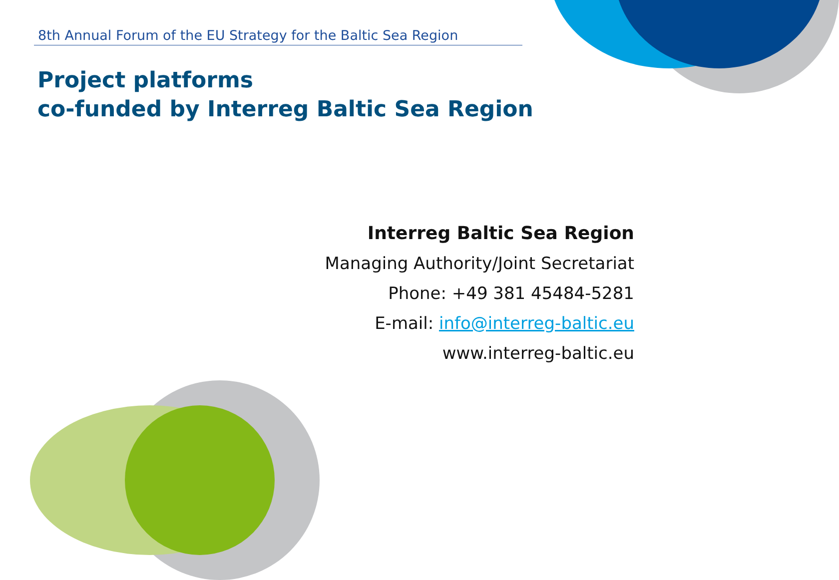8th Annual Forum of the EU Strategy for the Baltic Sea Region
Project platforms
co-funded by Interreg Baltic Sea Region
Interreg Baltic Sea Region
Managing Authority/Joint Secretariat
Phone: +49 381 45484-5281
E-mail: info@interreg-baltic.eu
www.interreg-baltic.eu